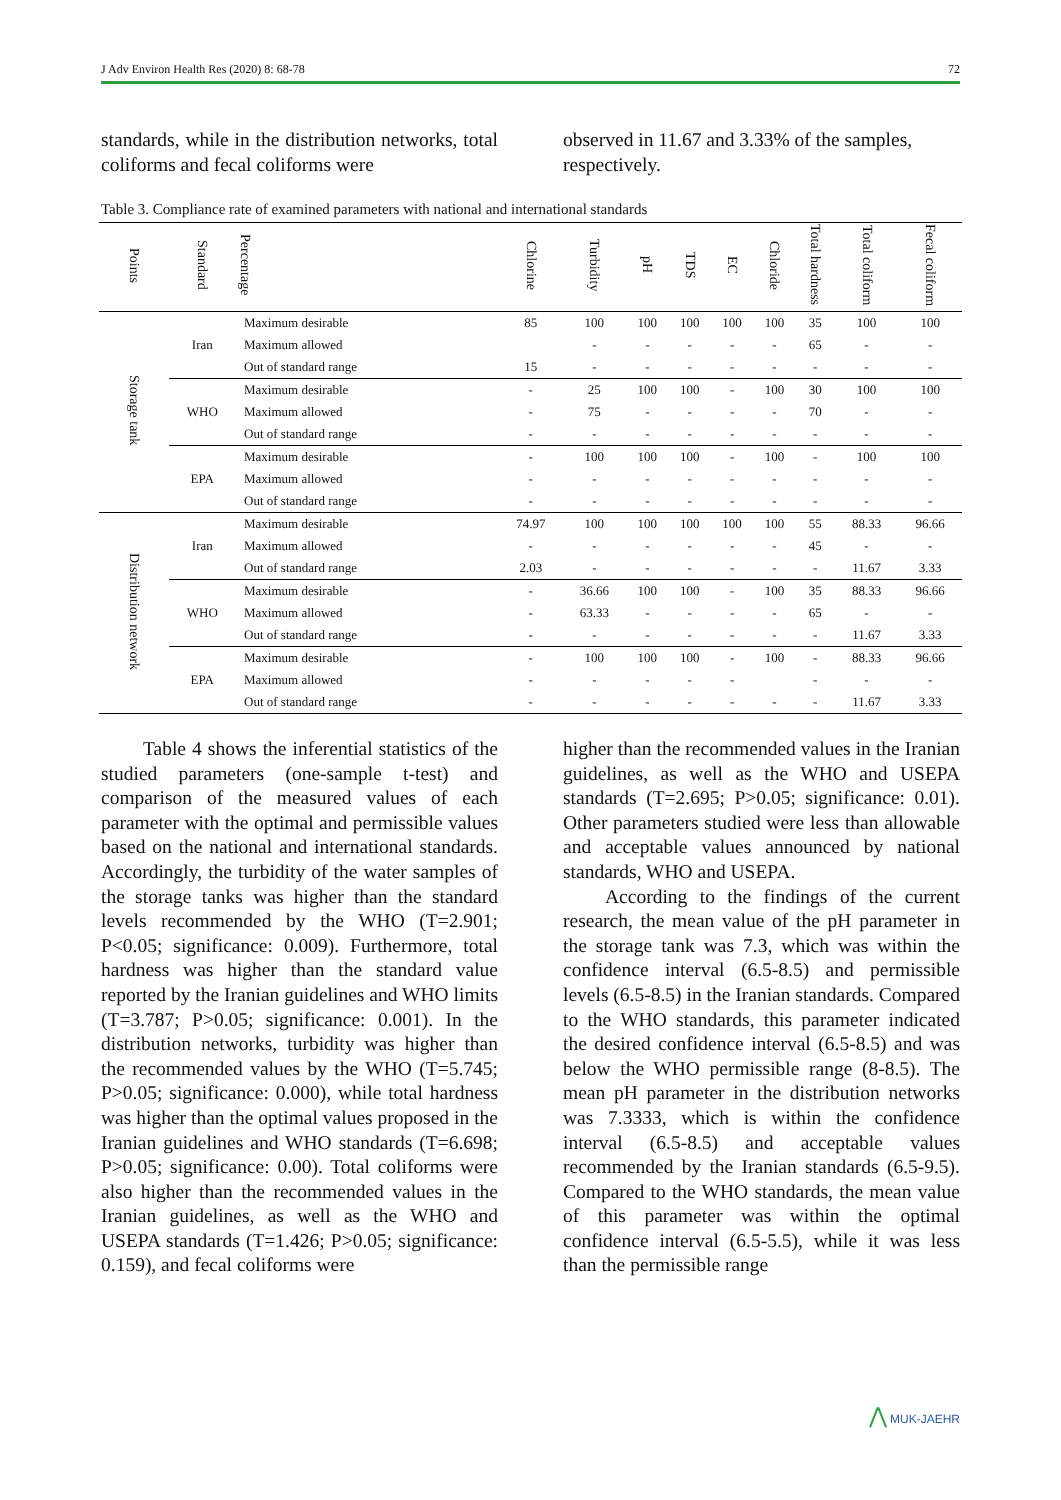J Adv Environ Health Res (2020) 8: 68-78 72
standards, while in the distribution networks, total coliforms and fecal coliforms were
observed in 11.67 and 3.33% of the samples, respectively.
Table 3. Compliance rate of examined parameters with national and international standards
| Points | Standard | Percentage | Chlorine | Turbidity | pH | TDS | EC | Chloride | Total hardness | Total coliform | Fecal coliform |
| --- | --- | --- | --- | --- | --- | --- | --- | --- | --- | --- | --- |
| Storage tank | Iran | Maximum desirable | 85 | 100 | 100 | 100 | 100 | 100 | 35 | 100 | 100 |
| | | Maximum allowed | | - | - | - | - | - | 65 | - | - |
| | | Out of standard range | 15 | - | - | - | - | - | - | - | - |
| | WHO | Maximum desirable | - | 25 | 100 | 100 | - | 100 | 30 | 100 | 100 |
| | | Maximum allowed | - | 75 | - | - | - | - | 70 | - | - |
| | | Out of standard range | - | - | - | - | - | - | - | - | - |
| | EPA | Maximum desirable | - | 100 | 100 | 100 | - | 100 | - | 100 | 100 |
| | | Maximum allowed | - | - | - | - | - | - | - | - | - |
| | | Out of standard range | - | - | - | - | - | - | - | - | - |
| Distribution network | Iran | Maximum desirable | 74.97 | 100 | 100 | 100 | 100 | 100 | 55 | 88.33 | 96.66 |
| | | Maximum allowed | - | - | - | - | - | - | 45 | - | - |
| | | Out of standard range | 2.03 | - | - | - | - | - | - | 11.67 | 3.33 |
| | WHO | Maximum desirable | - | 36.66 | 100 | 100 | - | 100 | 35 | 88.33 | 96.66 |
| | | Maximum allowed | - | 63.33 | - | - | - | - | 65 | - | - |
| | | Out of standard range | - | - | - | - | - | - | - | 11.67 | 3.33 |
| | EPA | Maximum desirable | - | 100 | 100 | 100 | - | 100 | - | 88.33 | 96.66 |
| | | Maximum allowed | - | - | - | - | - | | - | - | - |
| | | Out of standard range | - | - | - | - | - | - | - | 11.67 | 3.33 |
Table 4 shows the inferential statistics of the studied parameters (one-sample t-test) and comparison of the measured values of each parameter with the optimal and permissible values based on the national and international standards. Accordingly, the turbidity of the water samples of the storage tanks was higher than the standard levels recommended by the WHO (T=2.901; P<0.05; significance: 0.009). Furthermore, total hardness was higher than the standard value reported by the Iranian guidelines and WHO limits (T=3.787; P>0.05; significance: 0.001). In the distribution networks, turbidity was higher than the recommended values by the WHO (T=5.745; P>0.05; significance: 0.000), while total hardness was higher than the optimal values proposed in the Iranian guidelines and WHO standards (T=6.698; P>0.05; significance: 0.00). Total coliforms were also higher than the recommended values in the Iranian guidelines, as well as the WHO and USEPA standards (T=1.426; P>0.05; significance: 0.159), and fecal coliforms were
higher than the recommended values in the Iranian guidelines, as well as the WHO and USEPA standards (T=2.695; P>0.05; significance: 0.01). Other parameters studied were less than allowable and acceptable values announced by national standards, WHO and USEPA.
According to the findings of the current research, the mean value of the pH parameter in the storage tank was 7.3, which was within the confidence interval (6.5-8.5) and permissible levels (6.5-8.5) in the Iranian standards. Compared to the WHO standards, this parameter indicated the desired confidence interval (6.5-8.5) and was below the WHO permissible range (8-8.5). The mean pH parameter in the distribution networks was 7.3333, which is within the confidence interval (6.5-8.5) and acceptable values recommended by the Iranian standards (6.5-9.5). Compared to the WHO standards, the mean value of this parameter was within the optimal confidence interval (6.5-5.5), while it was less than the permissible range
⋀ MUK-JAEHR